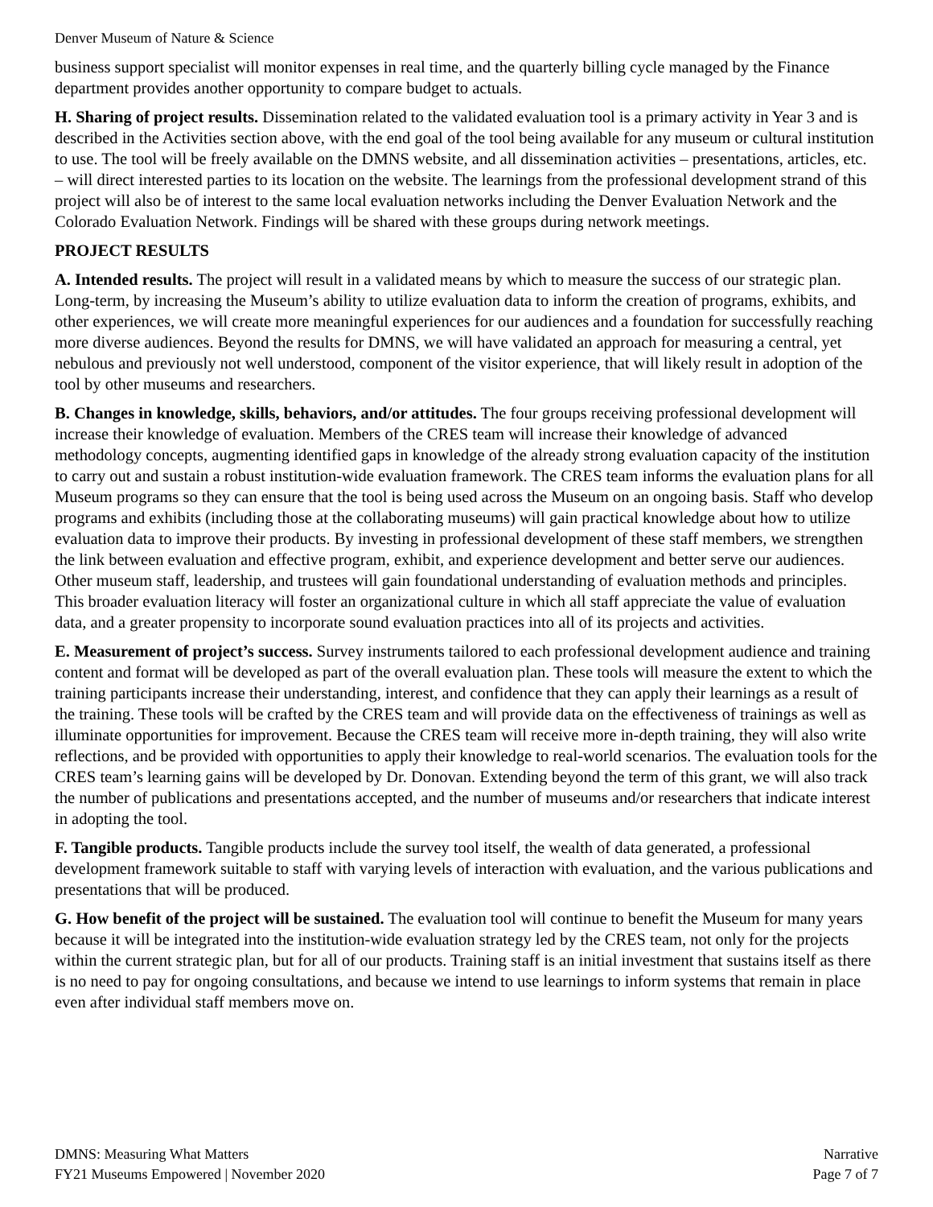Denver Museum of Nature & Science
business support specialist will monitor expenses in real time, and the quarterly billing cycle managed by the Finance department provides another opportunity to compare budget to actuals.
H. Sharing of project results. Dissemination related to the validated evaluation tool is a primary activity in Year 3 and is described in the Activities section above, with the end goal of the tool being available for any museum or cultural institution to use. The tool will be freely available on the DMNS website, and all dissemination activities – presentations, articles, etc. – will direct interested parties to its location on the website. The learnings from the professional development strand of this project will also be of interest to the same local evaluation networks including the Denver Evaluation Network and the Colorado Evaluation Network. Findings will be shared with these groups during network meetings.
PROJECT RESULTS
A. Intended results. The project will result in a validated means by which to measure the success of our strategic plan. Long-term, by increasing the Museum’s ability to utilize evaluation data to inform the creation of programs, exhibits, and other experiences, we will create more meaningful experiences for our audiences and a foundation for successfully reaching more diverse audiences. Beyond the results for DMNS, we will have validated an approach for measuring a central, yet nebulous and previously not well understood, component of the visitor experience, that will likely result in adoption of the tool by other museums and researchers.
B. Changes in knowledge, skills, behaviors, and/or attitudes. The four groups receiving professional development will increase their knowledge of evaluation. Members of the CRES team will increase their knowledge of advanced methodology concepts, augmenting identified gaps in knowledge of the already strong evaluation capacity of the institution to carry out and sustain a robust institution-wide evaluation framework. The CRES team informs the evaluation plans for all Museum programs so they can ensure that the tool is being used across the Museum on an ongoing basis. Staff who develop programs and exhibits (including those at the collaborating museums) will gain practical knowledge about how to utilize evaluation data to improve their products. By investing in professional development of these staff members, we strengthen the link between evaluation and effective program, exhibit, and experience development and better serve our audiences. Other museum staff, leadership, and trustees will gain foundational understanding of evaluation methods and principles. This broader evaluation literacy will foster an organizational culture in which all staff appreciate the value of evaluation data, and a greater propensity to incorporate sound evaluation practices into all of its projects and activities.
E. Measurement of project’s success. Survey instruments tailored to each professional development audience and training content and format will be developed as part of the overall evaluation plan. These tools will measure the extent to which the training participants increase their understanding, interest, and confidence that they can apply their learnings as a result of the training. These tools will be crafted by the CRES team and will provide data on the effectiveness of trainings as well as illuminate opportunities for improvement. Because the CRES team will receive more in-depth training, they will also write reflections, and be provided with opportunities to apply their knowledge to real-world scenarios. The evaluation tools for the CRES team’s learning gains will be developed by Dr. Donovan. Extending beyond the term of this grant, we will also track the number of publications and presentations accepted, and the number of museums and/or researchers that indicate interest in adopting the tool.
F. Tangible products. Tangible products include the survey tool itself, the wealth of data generated, a professional development framework suitable to staff with varying levels of interaction with evaluation, and the various publications and presentations that will be produced.
G. How benefit of the project will be sustained. The evaluation tool will continue to benefit the Museum for many years because it will be integrated into the institution-wide evaluation strategy led by the CRES team, not only for the projects within the current strategic plan, but for all of our products. Training staff is an initial investment that sustains itself as there is no need to pay for ongoing consultations, and because we intend to use learnings to inform systems that remain in place even after individual staff members move on.
DMNS: Measuring What Matters
FY21 Museums Empowered | November 2020
Narrative
Page 7 of 7